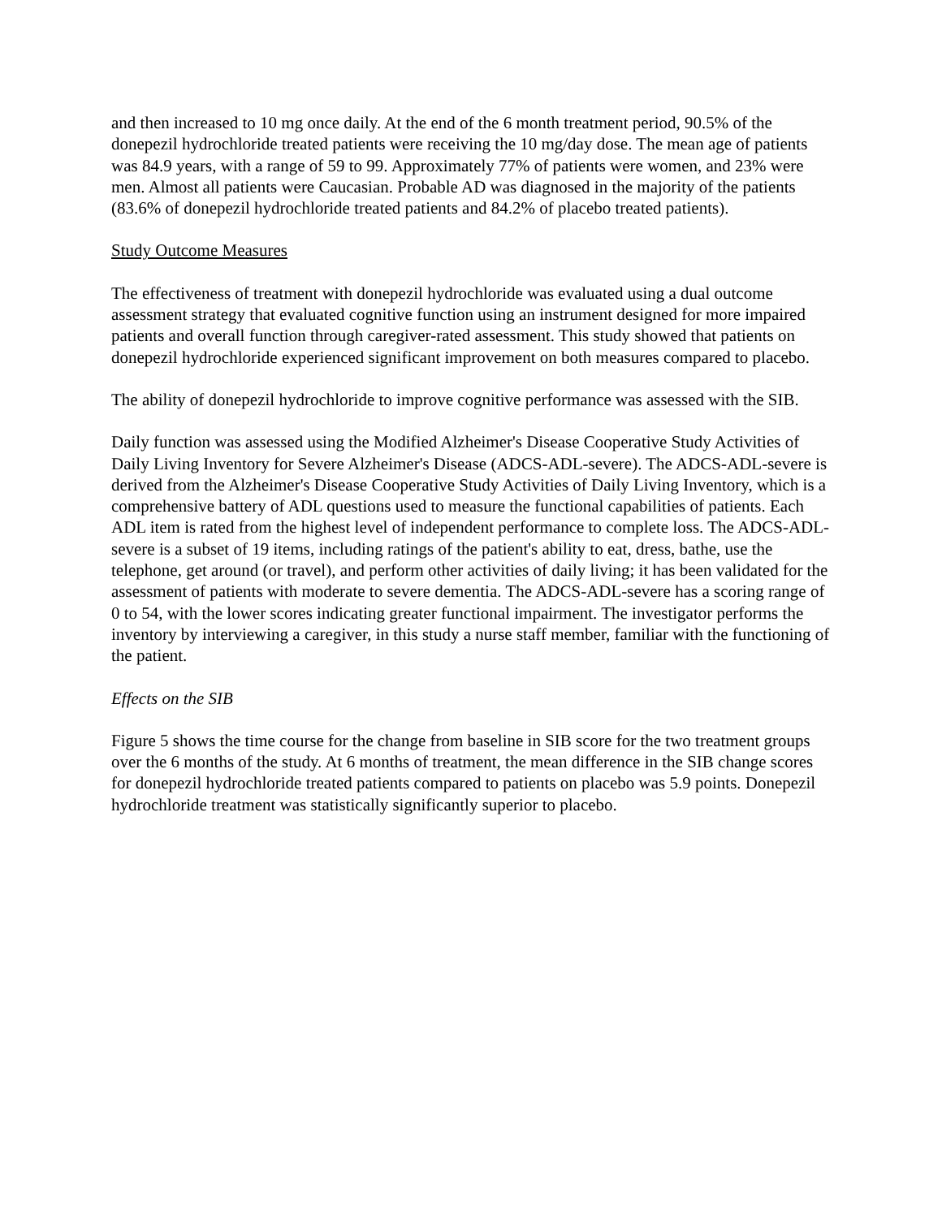and then increased to 10 mg once daily. At the end of the 6 month treatment period, 90.5% of the donepezil hydrochloride treated patients were receiving the 10 mg/day dose. The mean age of patients was 84.9 years, with a range of 59 to 99. Approximately 77% of patients were women, and 23% were men. Almost all patients were Caucasian. Probable AD was diagnosed in the majority of the patients (83.6% of donepezil hydrochloride treated patients and 84.2% of placebo treated patients).
Study Outcome Measures
The effectiveness of treatment with donepezil hydrochloride was evaluated using a dual outcome assessment strategy that evaluated cognitive function using an instrument designed for more impaired patients and overall function through caregiver-rated assessment. This study showed that patients on donepezil hydrochloride experienced significant improvement on both measures compared to placebo.
The ability of donepezil hydrochloride to improve cognitive performance was assessed with the SIB.
Daily function was assessed using the Modified Alzheimer's Disease Cooperative Study Activities of Daily Living Inventory for Severe Alzheimer's Disease (ADCS-ADL-severe). The ADCS-ADL-severe is derived from the Alzheimer's Disease Cooperative Study Activities of Daily Living Inventory, which is a comprehensive battery of ADL questions used to measure the functional capabilities of patients. Each ADL item is rated from the highest level of independent performance to complete loss. The ADCS-ADL-severe is a subset of 19 items, including ratings of the patient's ability to eat, dress, bathe, use the telephone, get around (or travel), and perform other activities of daily living; it has been validated for the assessment of patients with moderate to severe dementia. The ADCS-ADL-severe has a scoring range of 0 to 54, with the lower scores indicating greater functional impairment. The investigator performs the inventory by interviewing a caregiver, in this study a nurse staff member, familiar with the functioning of the patient.
Effects on the SIB
Figure 5 shows the time course for the change from baseline in SIB score for the two treatment groups over the 6 months of the study. At 6 months of treatment, the mean difference in the SIB change scores for donepezil hydrochloride treated patients compared to patients on placebo was 5.9 points. Donepezil hydrochloride treatment was statistically significantly superior to placebo.